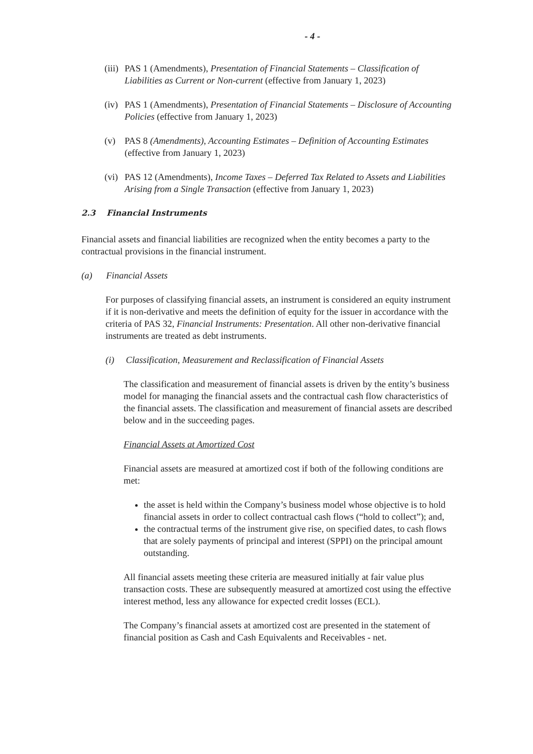- 4 -
(iii) PAS 1 (Amendments), Presentation of Financial Statements – Classification of Liabilities as Current or Non-current (effective from January 1, 2023)
(iv) PAS 1 (Amendments), Presentation of Financial Statements – Disclosure of Accounting Policies (effective from January 1, 2023)
(v) PAS 8 (Amendments), Accounting Estimates – Definition of Accounting Estimates (effective from January 1, 2023)
(vi) PAS 12 (Amendments), Income Taxes – Deferred Tax Related to Assets and Liabilities Arising from a Single Transaction (effective from January 1, 2023)
2.3 Financial Instruments
Financial assets and financial liabilities are recognized when the entity becomes a party to the contractual provisions in the financial instrument.
(a) Financial Assets
For purposes of classifying financial assets, an instrument is considered an equity instrument if it is non-derivative and meets the definition of equity for the issuer in accordance with the criteria of PAS 32, Financial Instruments: Presentation. All other non-derivative financial instruments are treated as debt instruments.
(i) Classification, Measurement and Reclassification of Financial Assets
The classification and measurement of financial assets is driven by the entity’s business model for managing the financial assets and the contractual cash flow characteristics of the financial assets. The classification and measurement of financial assets are described below and in the succeeding pages.
Financial Assets at Amortized Cost
Financial assets are measured at amortized cost if both of the following conditions are met:
the asset is held within the Company’s business model whose objective is to hold financial assets in order to collect contractual cash flows (“hold to collect”); and,
the contractual terms of the instrument give rise, on specified dates, to cash flows that are solely payments of principal and interest (SPPI) on the principal amount outstanding.
All financial assets meeting these criteria are measured initially at fair value plus transaction costs. These are subsequently measured at amortized cost using the effective interest method, less any allowance for expected credit losses (ECL).
The Company’s financial assets at amortized cost are presented in the statement of financial position as Cash and Cash Equivalents and Receivables - net.